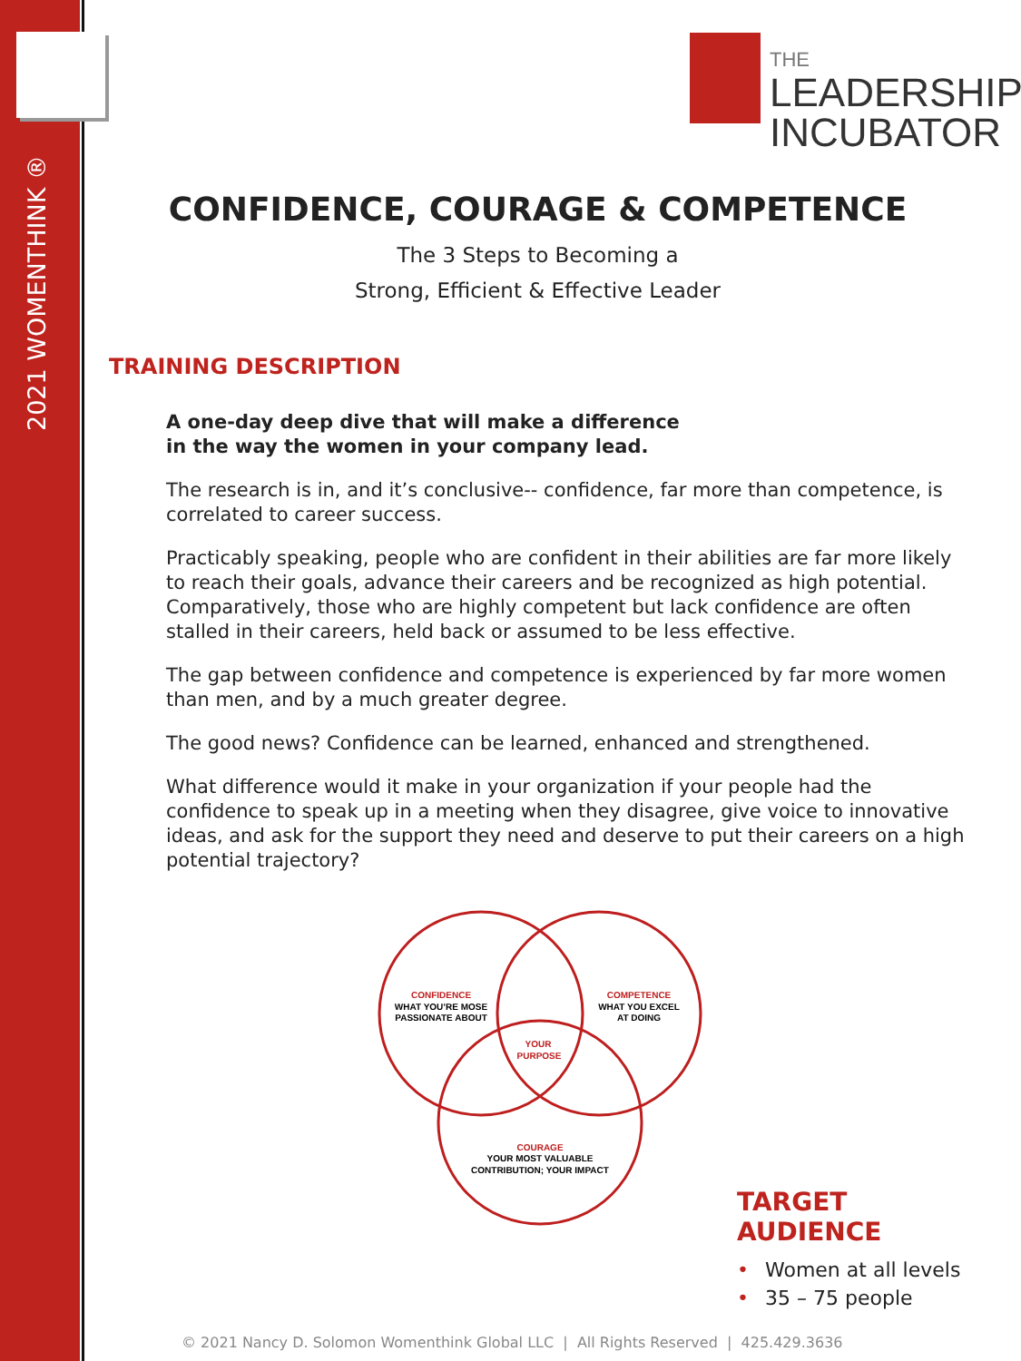2021 WOMENTHINK ®
THE
LEADERSHIP
INCUBATOR
CONFIDENCE, COURAGE & COMPETENCE
The 3 Steps to Becoming a
Strong, Efficient & Effective Leader
TRAINING DESCRIPTION
A one-day deep dive that will make a difference
in the way the women in your company lead.
The research is in, and it’s conclusive-- confidence, far more than competence, is correlated to career success.
Practicably speaking, people who are confident in their abilities are far more likely to reach their goals, advance their careers and be recognized as high potential. Comparatively, those who are highly competent but lack confidence are often stalled in their careers, held back or assumed to be less effective.
The gap between confidence and competence is experienced by far more women than men, and by a much greater degree.
The good news? Confidence can be learned, enhanced and strengthened.
What difference would it make in your organization if your people had the confidence to speak up in a meeting when they disagree, give voice to innovative ideas, and ask for the support they need and deserve to put their careers on a high potential trajectory?
CONFIDENCE
WHAT YOU’RE MOSE
PASSIONATE ABOUT
COMPETENCE
WHAT YOU EXCEL
AT DOING
YOUR
PURPOSE
COURAGE
YOUR MOST VALUABLE
CONTRIBUTION; YOUR IMPACT
TARGET AUDIENCE
• Women at all levels
• 35 – 75 people
© 2021 Nancy D. Solomon Womenthink Global LLC | All Rights Reserved | 425.429.3636